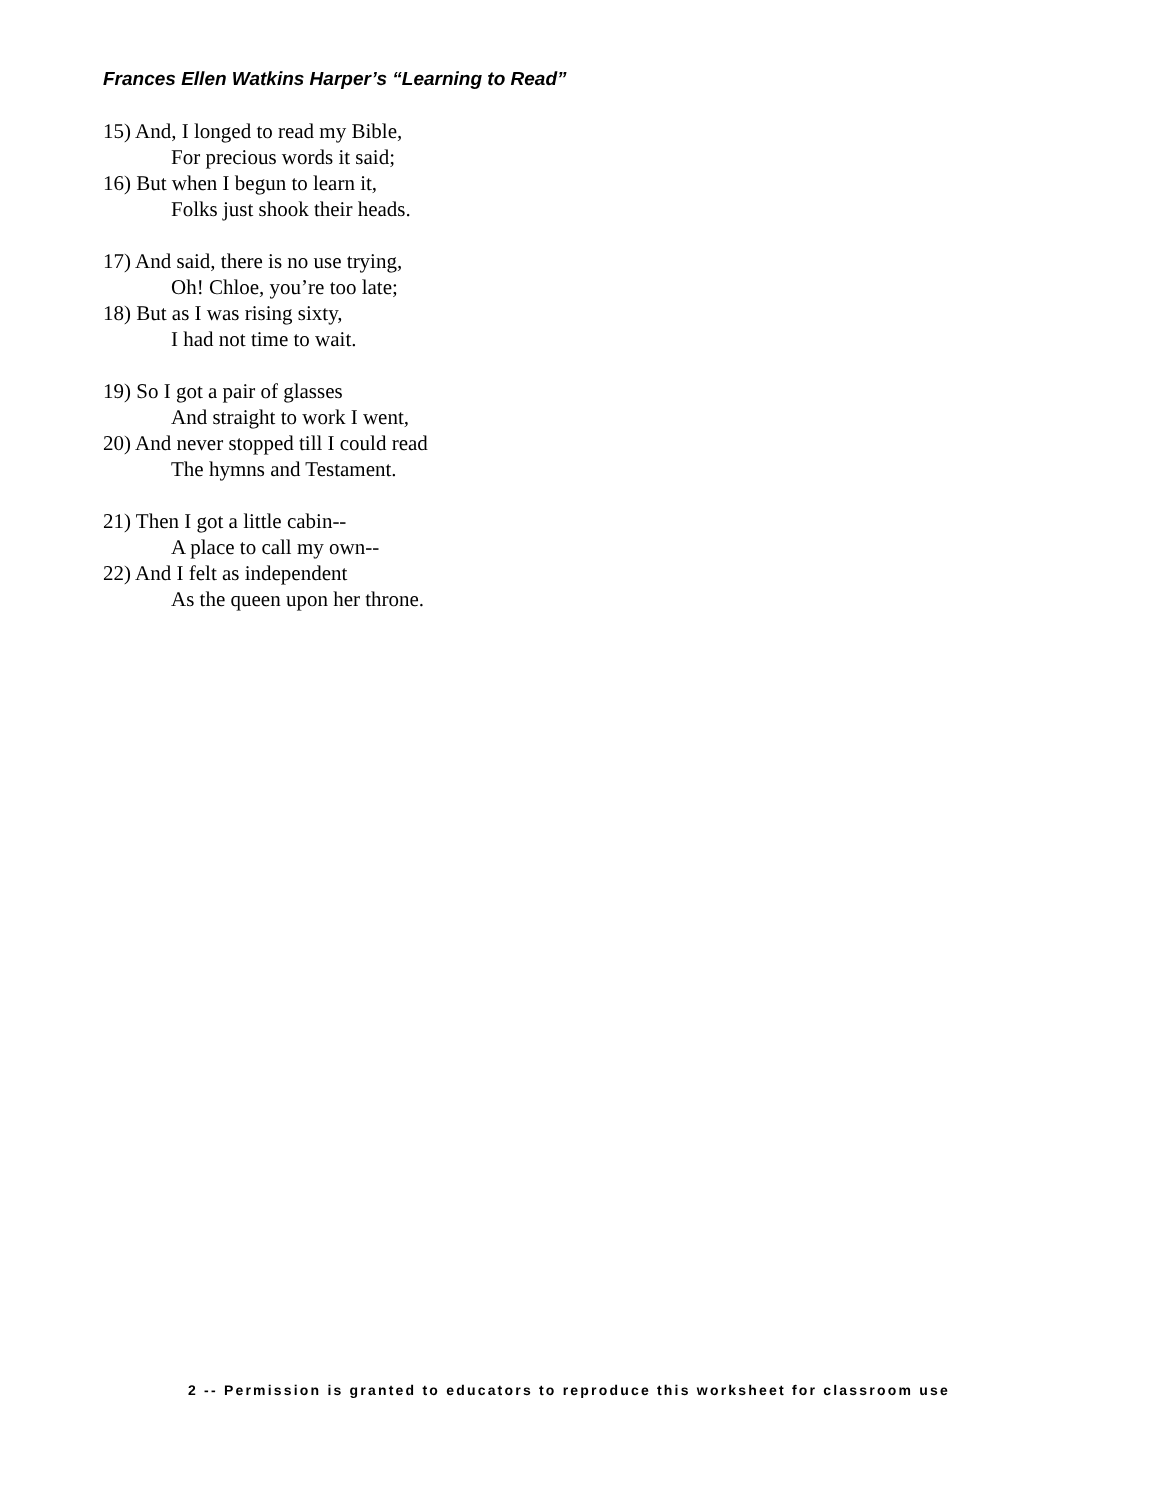Frances Ellen Watkins Harper’s “Learning to Read”
15) And, I longed to read my Bible,
For precious words it said;
16) But when I begun to learn it,
Folks just shook their heads.
17) And said, there is no use trying,
Oh! Chloe, you’re too late;
18) But as I was rising sixty,
I had not time to wait.
19) So I got a pair of glasses
And straight to work I went,
20) And never stopped till I could read
The hymns and Testament.
21) Then I got a little cabin--
A place to call my own--
22) And I felt as independent
As the queen upon her throne.
2 -- Permission is granted to educators to reproduce this worksheet for classroom use